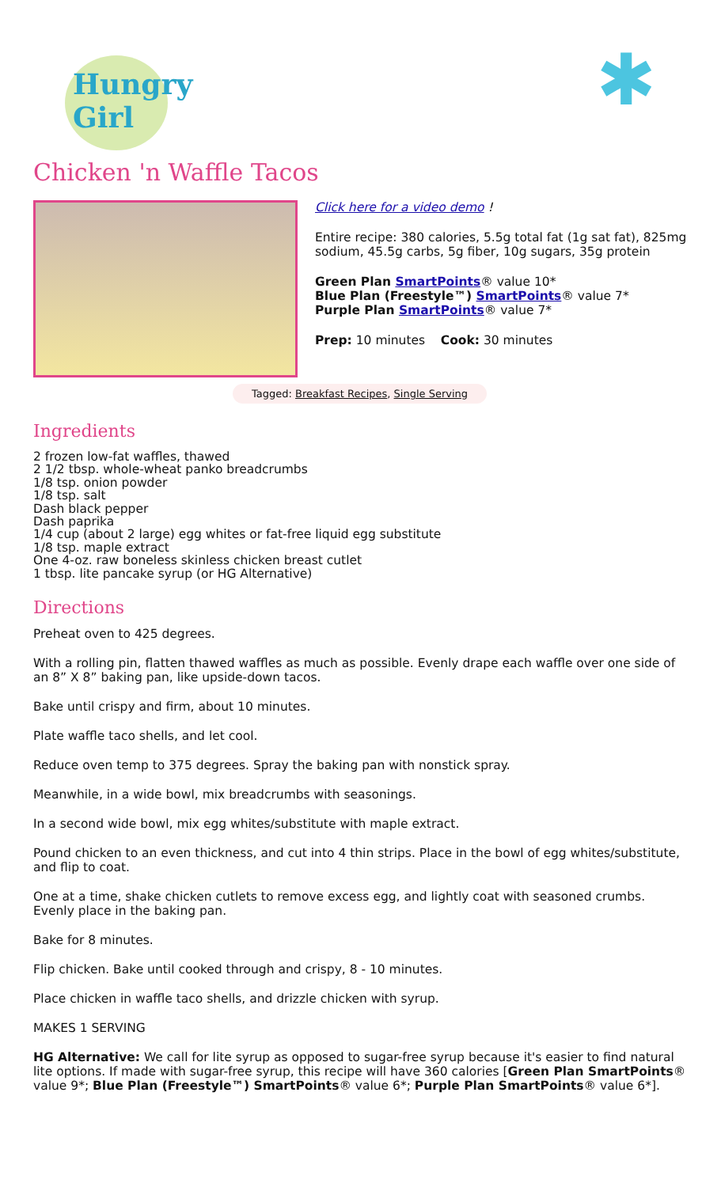Hungry Girl
✱
Chicken 'n Waffle Tacos
Click here for a video demo !
Entire recipe: 380 calories, 5.5g total fat (1g sat fat), 825mg sodium, 45.5g carbs, 5g fiber, 10g sugars, 35g protein
Green Plan SmartPoints® value 10*
Blue Plan (Freestyle™) SmartPoints® value 7*
Purple Plan SmartPoints® value 7*
Prep: 10 minutes Cook: 30 minutes
Tagged: Breakfast Recipes, Single Serving
Ingredients
2 frozen low-fat waffles, thawed
2 1/2 tbsp. whole-wheat panko breadcrumbs
1/8 tsp. onion powder
1/8 tsp. salt
Dash black pepper
Dash paprika
1/4 cup (about 2 large) egg whites or fat-free liquid egg substitute
1/8 tsp. maple extract
One 4-oz. raw boneless skinless chicken breast cutlet
1 tbsp. lite pancake syrup (or HG Alternative)
Directions
Preheat oven to 425 degrees.
With a rolling pin, flatten thawed waffles as much as possible. Evenly drape each waffle over one side of an 8” X 8” baking pan, like upside-down tacos.
Bake until crispy and firm, about 10 minutes.
Plate waffle taco shells, and let cool.
Reduce oven temp to 375 degrees. Spray the baking pan with nonstick spray.
Meanwhile, in a wide bowl, mix breadcrumbs with seasonings.
In a second wide bowl, mix egg whites/substitute with maple extract.
Pound chicken to an even thickness, and cut into 4 thin strips. Place in the bowl of egg whites/substitute, and flip to coat.
One at a time, shake chicken cutlets to remove excess egg, and lightly coat with seasoned crumbs. Evenly place in the baking pan.
Bake for 8 minutes.
Flip chicken. Bake until cooked through and crispy, 8 - 10 minutes.
Place chicken in waffle taco shells, and drizzle chicken with syrup.
MAKES 1 SERVING
HG Alternative: We call for lite syrup as opposed to sugar-free syrup because it's easier to find natural lite options. If made with sugar-free syrup, this recipe will have 360 calories [Green Plan SmartPoints® value 9*; Blue Plan (Freestyle™) SmartPoints® value 6*; Purple Plan SmartPoints® value 6*].